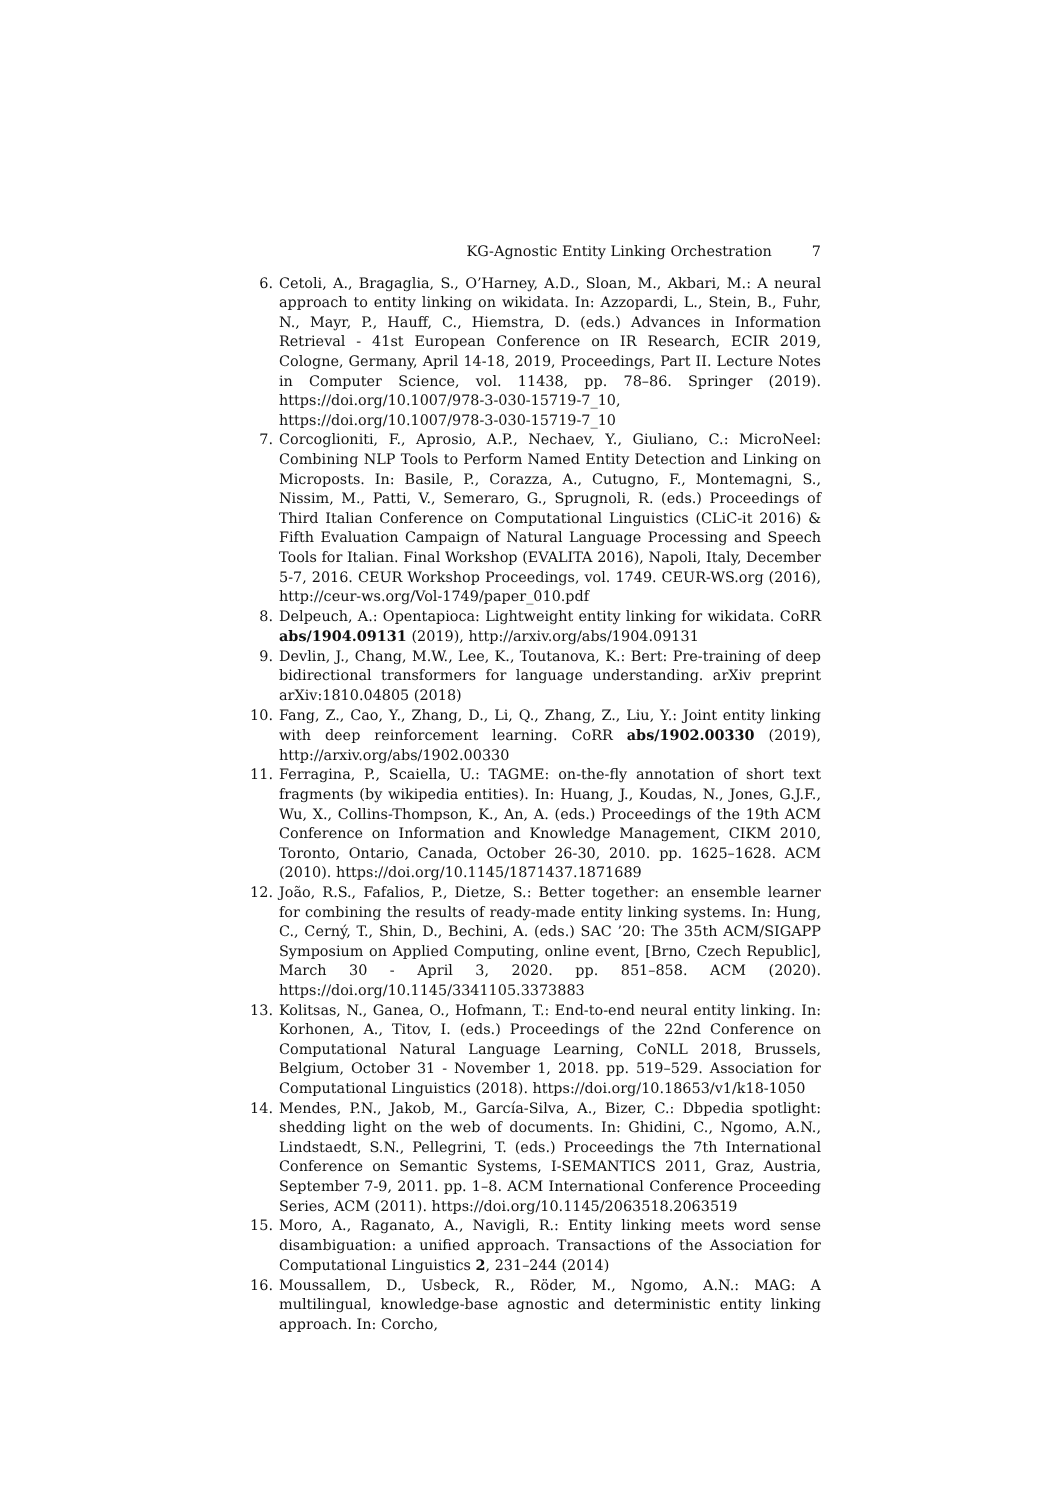KG-Agnostic Entity Linking Orchestration 7
6. Cetoli, A., Bragaglia, S., O’Harney, A.D., Sloan, M., Akbari, M.: A neural approach to entity linking on wikidata. In: Azzopardi, L., Stein, B., Fuhr, N., Mayr, P., Hauff, C., Hiemstra, D. (eds.) Advances in Information Retrieval - 41st European Conference on IR Research, ECIR 2019, Cologne, Germany, April 14-18, 2019, Proceedings, Part II. Lecture Notes in Computer Science, vol. 11438, pp. 78–86. Springer (2019). https://doi.org/10.1007/978-3-030-15719-7_10, https://doi.org/10.1007/978-3-030-15719-7_10
7. Corcoglioniti, F., Aprosio, A.P., Nechaev, Y., Giuliano, C.: MicroNeel: Combining NLP Tools to Perform Named Entity Detection and Linking on Microposts. In: Basile, P., Corazza, A., Cutugno, F., Montemagni, S., Nissim, M., Patti, V., Semeraro, G., Sprugnoli, R. (eds.) Proceedings of Third Italian Conference on Computational Linguistics (CLiC-it 2016) & Fifth Evaluation Campaign of Natural Language Processing and Speech Tools for Italian. Final Workshop (EVALITA 2016), Napoli, Italy, December 5-7, 2016. CEUR Workshop Proceedings, vol. 1749. CEUR-WS.org (2016), http://ceur-ws.org/Vol-1749/paper_010.pdf
8. Delpeuch, A.: Opentapioca: Lightweight entity linking for wikidata. CoRR abs/1904.09131 (2019), http://arxiv.org/abs/1904.09131
9. Devlin, J., Chang, M.W., Lee, K., Toutanova, K.: Bert: Pre-training of deep bidirectional transformers for language understanding. arXiv preprint arXiv:1810.04805 (2018)
10. Fang, Z., Cao, Y., Zhang, D., Li, Q., Zhang, Z., Liu, Y.: Joint entity linking with deep reinforcement learning. CoRR abs/1902.00330 (2019), http://arxiv.org/abs/1902.00330
11. Ferragina, P., Scaiella, U.: TAGME: on-the-fly annotation of short text fragments (by wikipedia entities). In: Huang, J., Koudas, N., Jones, G.J.F., Wu, X., Collins-Thompson, K., An, A. (eds.) Proceedings of the 19th ACM Conference on Information and Knowledge Management, CIKM 2010, Toronto, Ontario, Canada, October 26-30, 2010. pp. 1625–1628. ACM (2010). https://doi.org/10.1145/1871437.1871689
12. João, R.S., Fafalios, P., Dietze, S.: Better together: an ensemble learner for combining the results of ready-made entity linking systems. In: Hung, C., Cerný, T., Shin, D., Bechini, A. (eds.) SAC ’20: The 35th ACM/SIGAPP Symposium on Applied Computing, online event, [Brno, Czech Republic], March 30 - April 3, 2020. pp. 851–858. ACM (2020). https://doi.org/10.1145/3341105.3373883
13. Kolitsas, N., Ganea, O., Hofmann, T.: End-to-end neural entity linking. In: Korhonen, A., Titov, I. (eds.) Proceedings of the 22nd Conference on Computational Natural Language Learning, CoNLL 2018, Brussels, Belgium, October 31 - November 1, 2018. pp. 519–529. Association for Computational Linguistics (2018). https://doi.org/10.18653/v1/k18-1050
14. Mendes, P.N., Jakob, M., García-Silva, A., Bizer, C.: Dbpedia spotlight: shedding light on the web of documents. In: Ghidini, C., Ngomo, A.N., Lindstaedt, S.N., Pellegrini, T. (eds.) Proceedings the 7th International Conference on Semantic Systems, I-SEMANTICS 2011, Graz, Austria, September 7-9, 2011. pp. 1–8. ACM International Conference Proceeding Series, ACM (2011). https://doi.org/10.1145/2063518.2063519
15. Moro, A., Raganato, A., Navigli, R.: Entity linking meets word sense disambiguation: a unified approach. Transactions of the Association for Computational Linguistics 2, 231–244 (2014)
16. Moussallem, D., Usbeck, R., Röder, M., Ngomo, A.N.: MAG: A multilingual, knowledge-base agnostic and deterministic entity linking approach. In: Corcho,